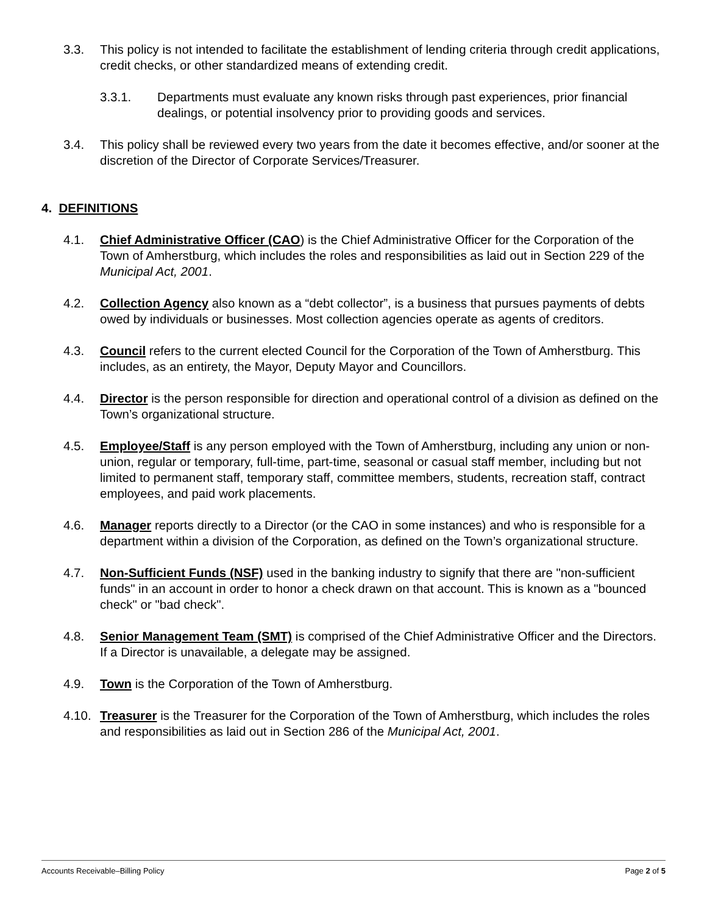3.3. This policy is not intended to facilitate the establishment of lending criteria through credit applications, credit checks, or other standardized means of extending credit.
3.3.1. Departments must evaluate any known risks through past experiences, prior financial dealings, or potential insolvency prior to providing goods and services.
3.4. This policy shall be reviewed every two years from the date it becomes effective, and/or sooner at the discretion of the Director of Corporate Services/Treasurer.
4. DEFINITIONS
4.1. Chief Administrative Officer (CAO) is the Chief Administrative Officer for the Corporation of the Town of Amherstburg, which includes the roles and responsibilities as laid out in Section 229 of the Municipal Act, 2001.
4.2. Collection Agency also known as a “debt collector”, is a business that pursues payments of debts owed by individuals or businesses. Most collection agencies operate as agents of creditors.
4.3. Council refers to the current elected Council for the Corporation of the Town of Amherstburg. This includes, as an entirety, the Mayor, Deputy Mayor and Councillors.
4.4. Director is the person responsible for direction and operational control of a division as defined on the Town’s organizational structure.
4.5. Employee/Staff is any person employed with the Town of Amherstburg, including any union or non-union, regular or temporary, full-time, part-time, seasonal or casual staff member, including but not limited to permanent staff, temporary staff, committee members, students, recreation staff, contract employees, and paid work placements.
4.6. Manager reports directly to a Director (or the CAO in some instances) and who is responsible for a department within a division of the Corporation, as defined on the Town’s organizational structure.
4.7. Non-Sufficient Funds (NSF) used in the banking industry to signify that there are "non-sufficient funds" in an account in order to honor a check drawn on that account. This is known as a "bounced check" or "bad check".
4.8. Senior Management Team (SMT) is comprised of the Chief Administrative Officer and the Directors. If a Director is unavailable, a delegate may be assigned.
4.9. Town is the Corporation of the Town of Amherstburg.
4.10.
Treasurer is the Treasurer for the Corporation of the Town of Amherstburg, which includes the roles and responsibilities as laid out in Section 286 of the Municipal Act, 2001.
Accounts Receivable–Billing Policy Page 2 of 5